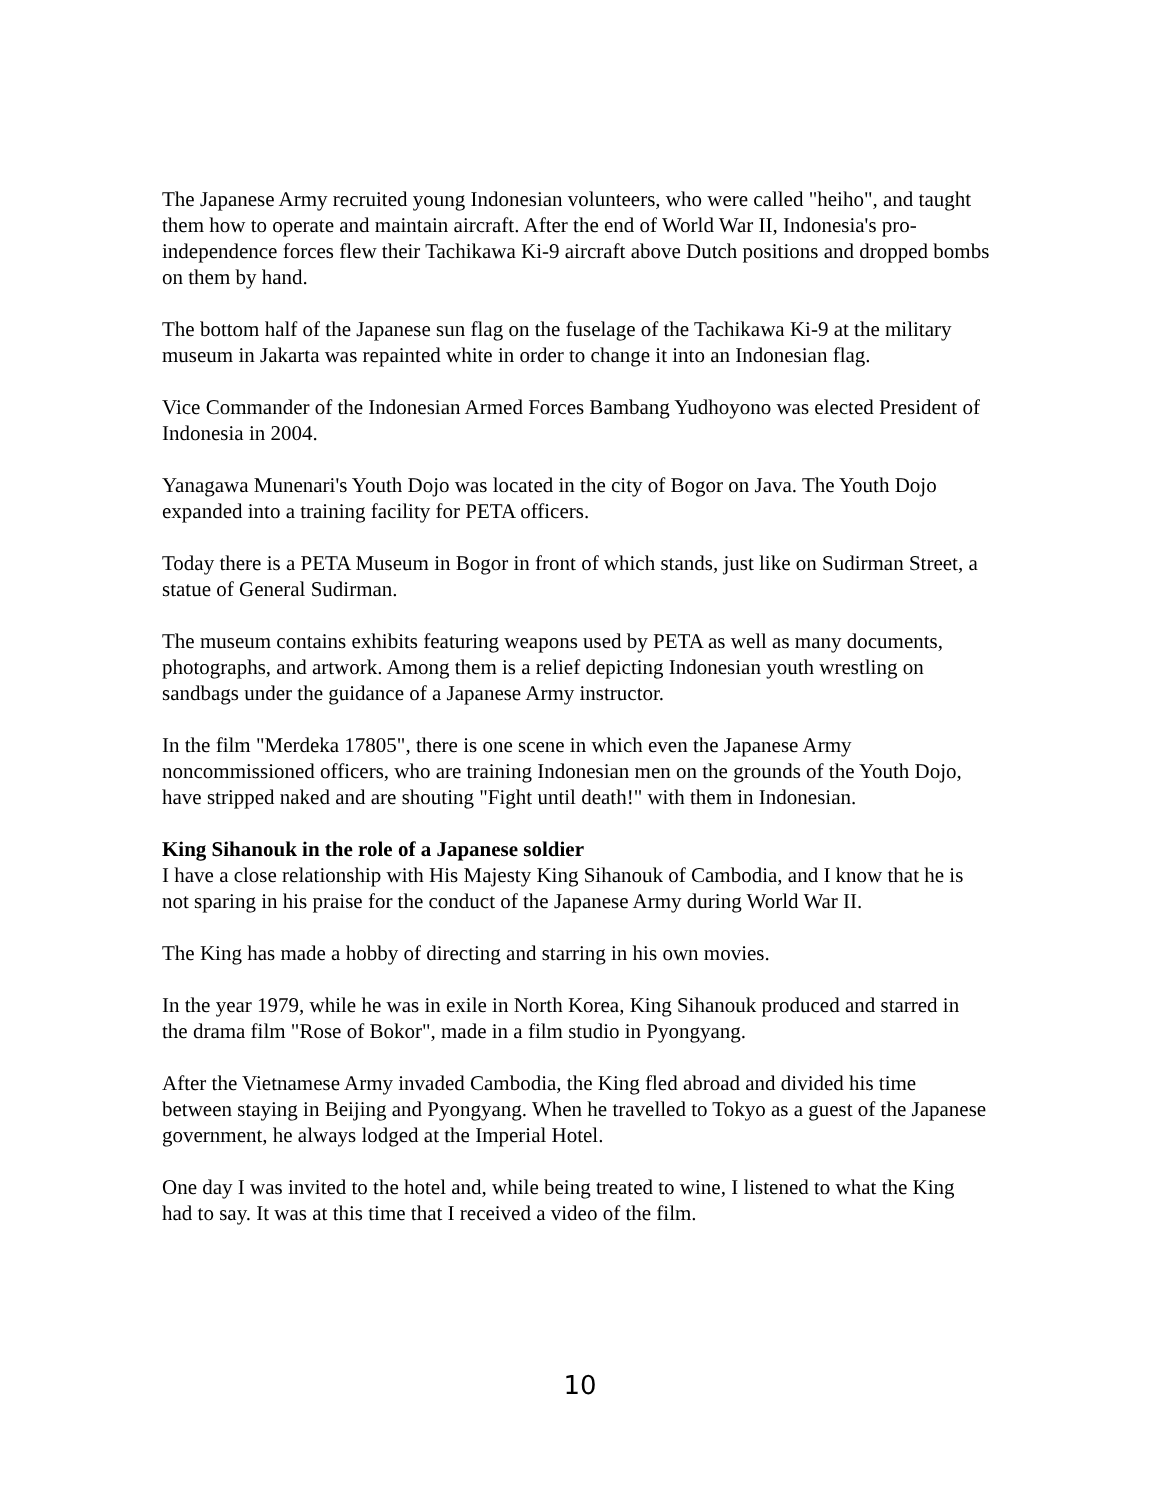The Japanese Army recruited young Indonesian volunteers, who were called "heiho", and taught them how to operate and maintain aircraft. After the end of World War II, Indonesia's pro-independence forces flew their Tachikawa Ki-9 aircraft above Dutch positions and dropped bombs on them by hand.
The bottom half of the Japanese sun flag on the fuselage of the Tachikawa Ki-9 at the military museum in Jakarta was repainted white in order to change it into an Indonesian flag.
Vice Commander of the Indonesian Armed Forces Bambang Yudhoyono was elected President of Indonesia in 2004.
Yanagawa Munenari's Youth Dojo was located in the city of Bogor on Java. The Youth Dojo expanded into a training facility for PETA officers.
Today there is a PETA Museum in Bogor in front of which stands, just like on Sudirman Street, a statue of General Sudirman.
The museum contains exhibits featuring weapons used by PETA as well as many documents, photographs, and artwork. Among them is a relief depicting Indonesian youth wrestling on sandbags under the guidance of a Japanese Army instructor.
In the film "Merdeka 17805", there is one scene in which even the Japanese Army noncommissioned officers, who are training Indonesian men on the grounds of the Youth Dojo, have stripped naked and are shouting "Fight until death!" with them in Indonesian.
King Sihanouk in the role of a Japanese soldier
I have a close relationship with His Majesty King Sihanouk of Cambodia, and I know that he is not sparing in his praise for the conduct of the Japanese Army during World War II.
The King has made a hobby of directing and starring in his own movies.
In the year 1979, while he was in exile in North Korea, King Sihanouk produced and starred in the drama film "Rose of Bokor", made in a film studio in Pyongyang.
After the Vietnamese Army invaded Cambodia, the King fled abroad and divided his time between staying in Beijing and Pyongyang. When he travelled to Tokyo as a guest of the Japanese government, he always lodged at the Imperial Hotel.
One day I was invited to the hotel and, while being treated to wine, I listened to what the King had to say. It was at this time that I received a video of the film.
10